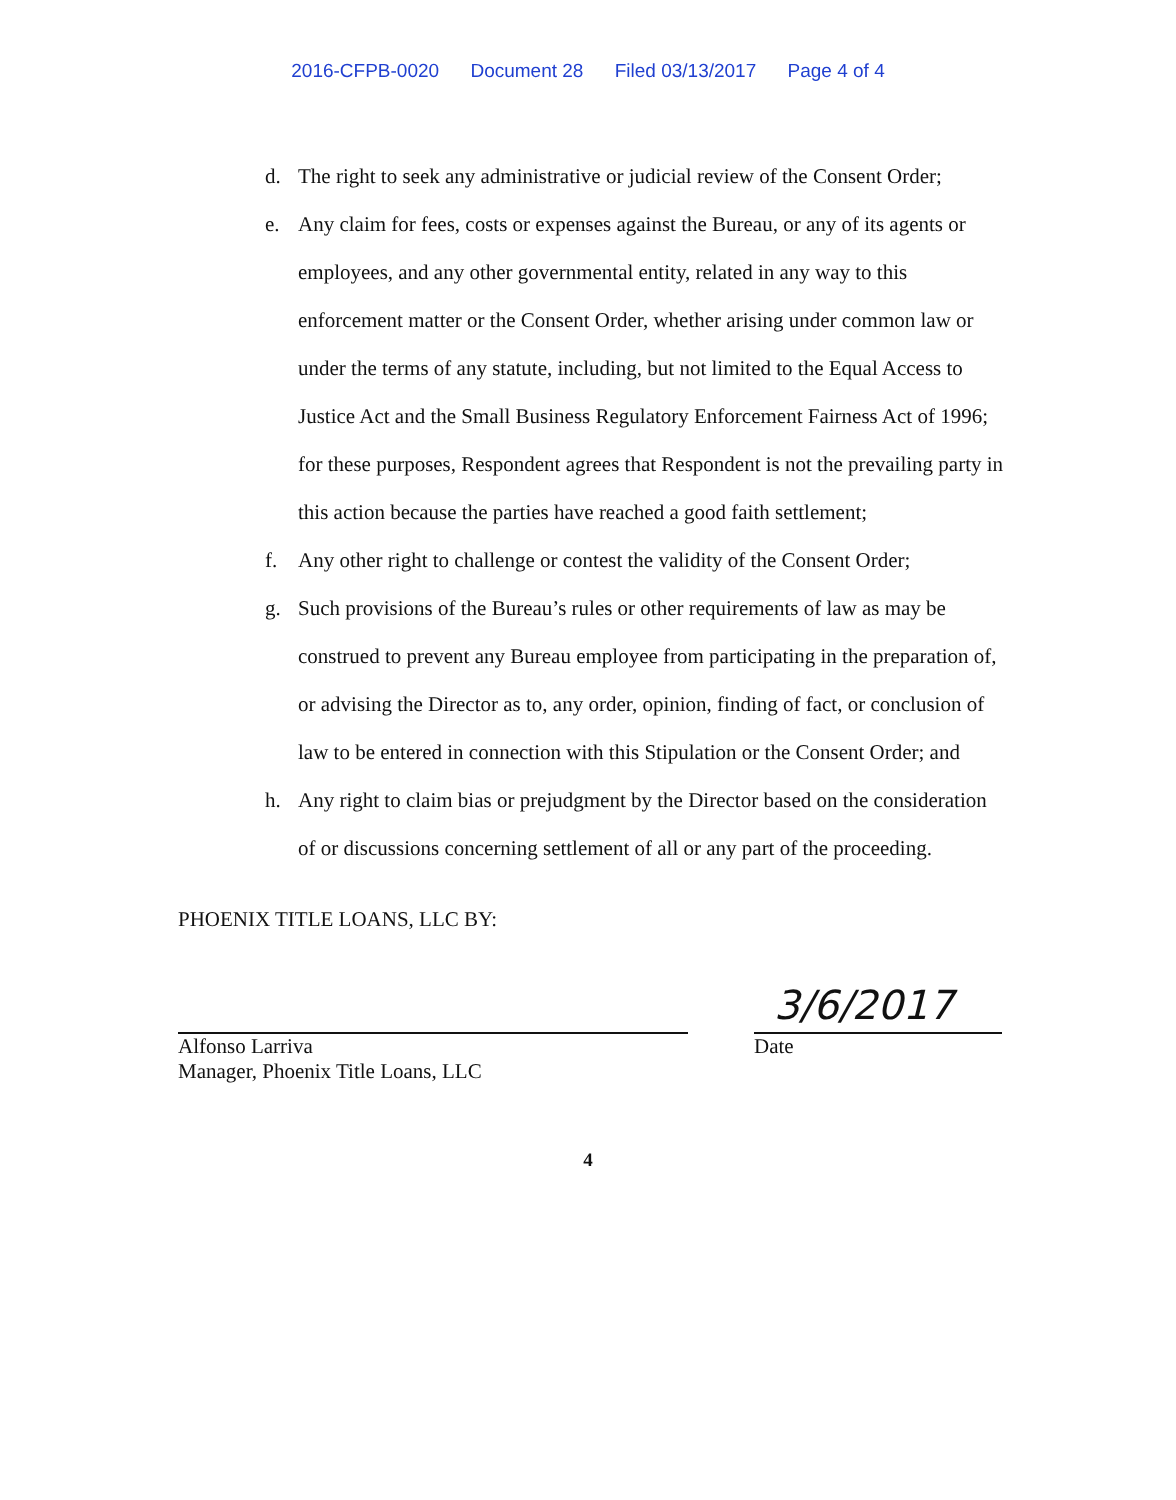2016-CFPB-0020 Document 28 Filed 03/13/2017 Page 4 of 4
d. The right to seek any administrative or judicial review of the Consent Order;
e. Any claim for fees, costs or expenses against the Bureau, or any of its agents or employees, and any other governmental entity, related in any way to this enforcement matter or the Consent Order, whether arising under common law or under the terms of any statute, including, but not limited to the Equal Access to Justice Act and the Small Business Regulatory Enforcement Fairness Act of 1996; for these purposes, Respondent agrees that Respondent is not the prevailing party in this action because the parties have reached a good faith settlement;
f. Any other right to challenge or contest the validity of the Consent Order;
g. Such provisions of the Bureau’s rules or other requirements of law as may be construed to prevent any Bureau employee from participating in the preparation of, or advising the Director as to, any order, opinion, finding of fact, or conclusion of law to be entered in connection with this Stipulation or the Consent Order; and
h. Any right to claim bias or prejudgment by the Director based on the consideration of or discussions concerning settlement of all or any part of the proceeding.
PHOENIX TITLE LOANS, LLC BY:
Alfonso Larriva
Manager, Phoenix Title Loans, LLC
3/6/2017
Date
4